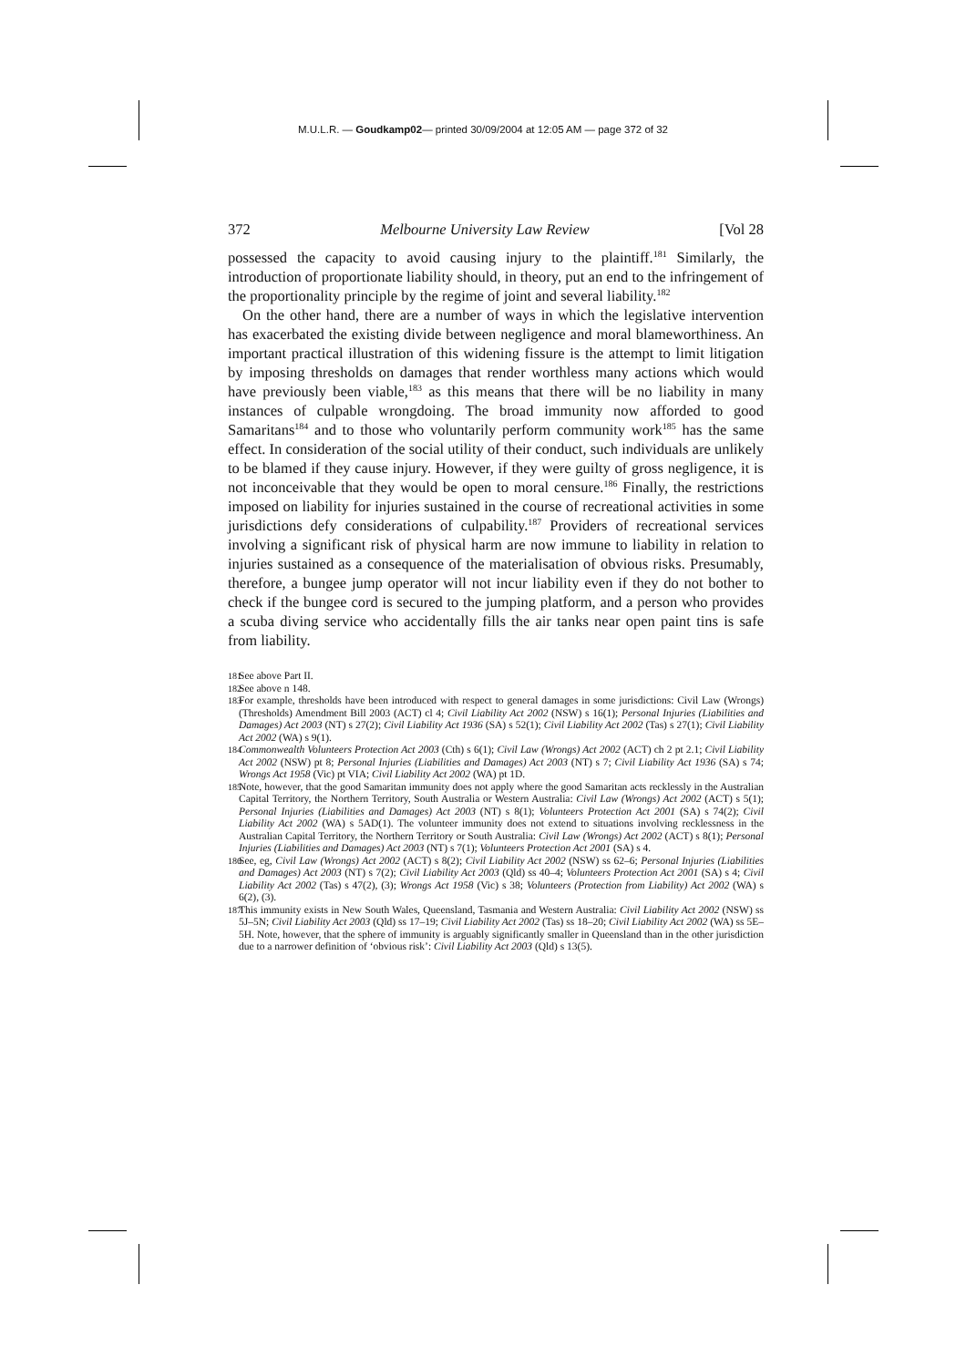M.U.L.R. — Goudkamp02— printed 30/09/2004 at 12:05 AM — page 372 of 32
372 Melbourne University Law Review [Vol 28
possessed the capacity to avoid causing injury to the plaintiff.<sup>181</sup> Similarly, the introduction of proportionate liability should, in theory, put an end to the infringement of the proportionality principle by the regime of joint and several liability.<sup>182</sup>
On the other hand, there are a number of ways in which the legislative intervention has exacerbated the existing divide between negligence and moral blameworthiness. An important practical illustration of this widening fissure is the attempt to limit litigation by imposing thresholds on damages that render worthless many actions which would have previously been viable,<sup>183</sup> as this means that there will be no liability in many instances of culpable wrongdoing. The broad immunity now afforded to good Samaritans<sup>184</sup> and to those who voluntarily perform community work<sup>185</sup> has the same effect. In consideration of the social utility of their conduct, such individuals are unlikely to be blamed if they cause injury. However, if they were guilty of gross negligence, it is not inconceivable that they would be open to moral censure.<sup>186</sup> Finally, the restrictions imposed on liability for injuries sustained in the course of recreational activities in some jurisdictions defy considerations of culpability.<sup>187</sup> Providers of recreational services involving a significant risk of physical harm are now immune to liability in relation to injuries sustained as a consequence of the materialisation of obvious risks. Presumably, therefore, a bungee jump operator will not incur liability even if they do not bother to check if the bungee cord is secured to the jumping platform, and a person who provides a scuba diving service who accidentally fills the air tanks near open paint tins is safe from liability.
181 See above Part II.
182 See above n 148.
183 For example, thresholds have been introduced with respect to general damages in some jurisdictions: Civil Law (Wrongs) (Thresholds) Amendment Bill 2003 (ACT) cl 4; Civil Liability Act 2002 (NSW) s 16(1); Personal Injuries (Liabilities and Damages) Act 2003 (NT) s 27(2); Civil Liability Act 1936 (SA) s 52(1); Civil Liability Act 2002 (Tas) s 27(1); Civil Liability Act 2002 (WA) s 9(1).
184 Commonwealth Volunteers Protection Act 2003 (Cth) s 6(1); Civil Law (Wrongs) Act 2002 (ACT) ch 2 pt 2.1; Civil Liability Act 2002 (NSW) pt 8; Personal Injuries (Liabilities and Damages) Act 2003 (NT) s 7; Civil Liability Act 1936 (SA) s 74; Wrongs Act 1958 (Vic) pt VIA; Civil Liability Act 2002 (WA) pt 1D.
185 Note, however, that the good Samaritan immunity does not apply where the good Samaritan acts recklessly in the Australian Capital Territory, the Northern Territory, South Australia or Western Australia: Civil Law (Wrongs) Act 2002 (ACT) s 5(1); Personal Injuries (Liabilities and Damages) Act 2003 (NT) s 8(1); Volunteers Protection Act 2001 (SA) s 74(2); Civil Liability Act 2002 (WA) s 5AD(1). The volunteer immunity does not extend to situations involving recklessness in the Australian Capital Territory, the Northern Territory or South Australia: Civil Law (Wrongs) Act 2002 (ACT) s 8(1); Personal Injuries (Liabilities and Damages) Act 2003 (NT) s 7(1); Volunteers Protection Act 2001 (SA) s 4.
186 See, eg, Civil Law (Wrongs) Act 2002 (ACT) s 8(2); Civil Liability Act 2002 (NSW) ss 62–6; Personal Injuries (Liabilities and Damages) Act 2003 (NT) s 7(2); Civil Liability Act 2003 (Qld) ss 40–4; Volunteers Protection Act 2001 (SA) s 4; Civil Liability Act 2002 (Tas) s 47(2), (3); Wrongs Act 1958 (Vic) s 38; Volunteers (Protection from Liability) Act 2002 (WA) s 6(2), (3).
187 This immunity exists in New South Wales, Queensland, Tasmania and Western Australia: Civil Liability Act 2002 (NSW) ss 5J–5N; Civil Liability Act 2003 (Qld) ss 17–19; Civil Liability Act 2002 (Tas) ss 18–20; Civil Liability Act 2002 (WA) ss 5E–5H. Note, however, that the sphere of immunity is arguably significantly smaller in Queensland than in the other jurisdiction due to a narrower definition of ‘obvious risk’: Civil Liability Act 2003 (Qld) s 13(5).